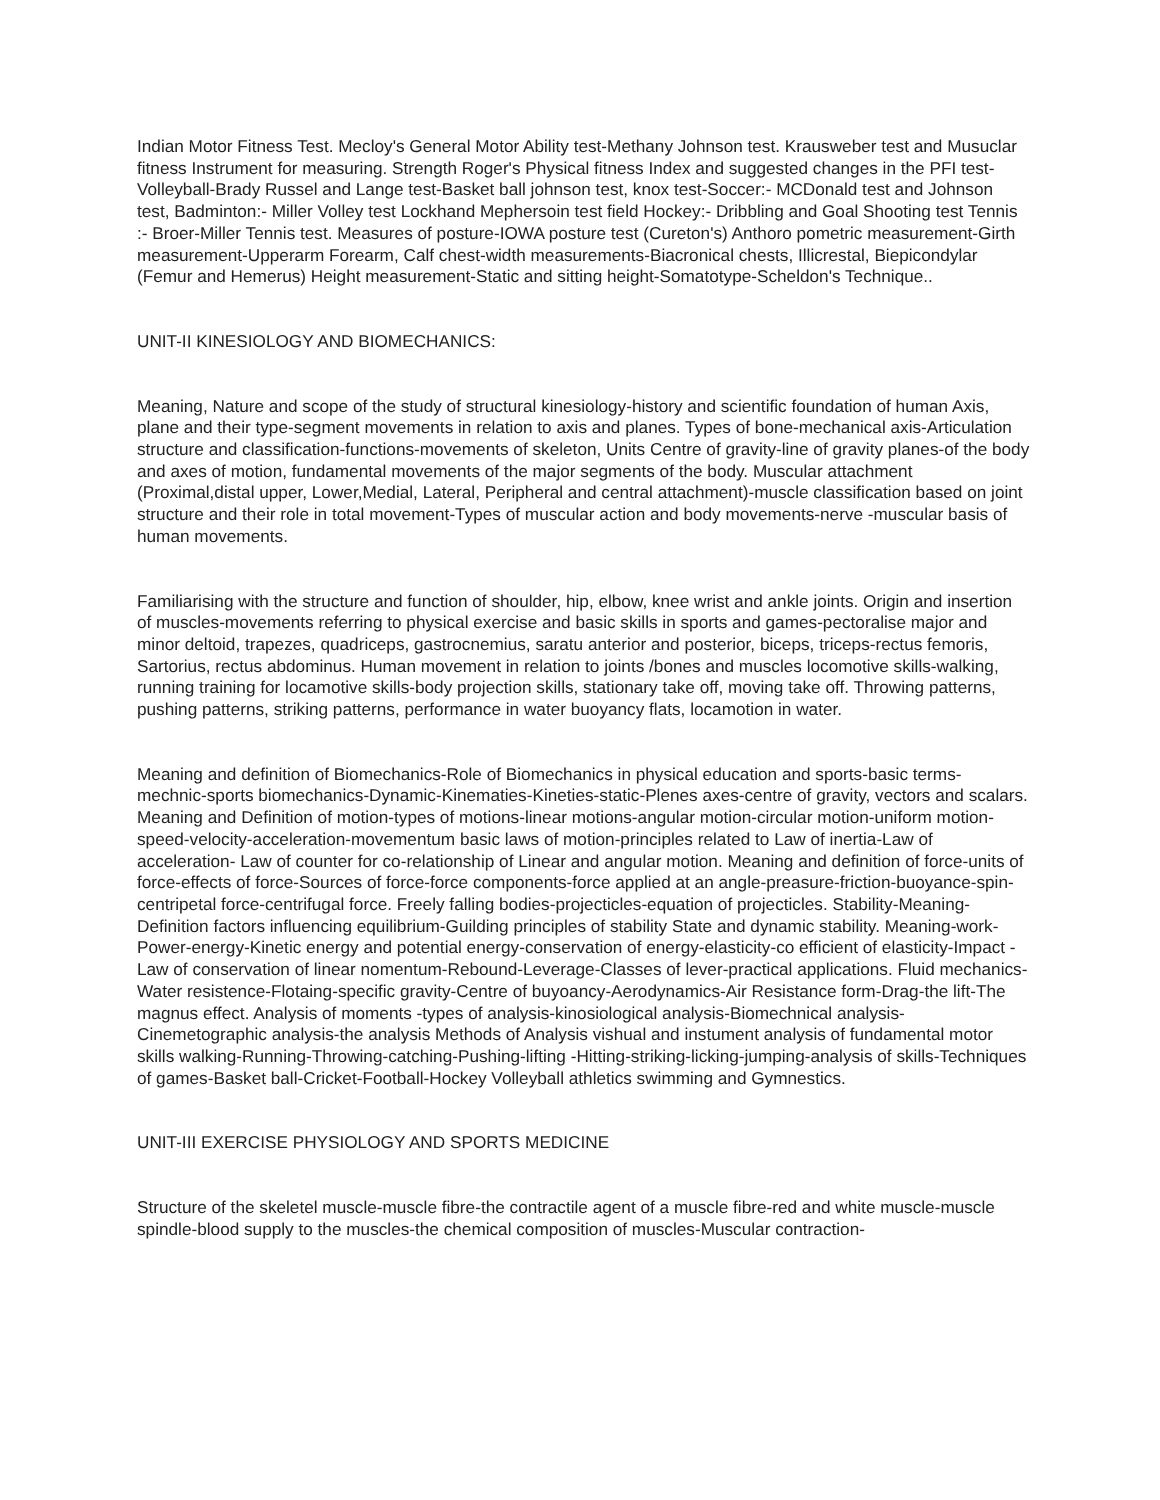Indian Motor Fitness Test. Mecloy's General Motor Ability test-Methany Johnson test. Krausweber test and Musuclar fitness Instrument for measuring. Strength Roger's Physical fitness Index and suggested changes in the PFI test-Volleyball-Brady Russel and Lange test-Basket ball johnson test, knox test-Soccer:- MCDonald test and Johnson test, Badminton:- Miller Volley test Lockhand Mephersoin test field Hockey:- Dribbling and Goal Shooting test Tennis :- Broer-Miller Tennis test. Measures of posture-IOWA posture test (Cureton's) Anthoro pometric measurement-Girth measurement-Upperarm Forearm, Calf chest-width measurements-Biacronical chests, Illicrestal, Biepicondylar (Femur and Hemerus) Height measurement-Static and sitting height-Somatotype-Scheldon's Technique..
UNIT-II KINESIOLOGY AND BIOMECHANICS:
Meaning, Nature and scope of the study of structural kinesiology-history and scientific foundation of human Axis, plane and their type-segment movements in relation to axis and planes. Types of bone-mechanical axis-Articulation structure and classification-functions-movements of skeleton, Units Centre of gravity-line of gravity planes-of the body and axes of motion, fundamental movements of the major segments of the body. Muscular attachment (Proximal,distal upper, Lower,Medial, Lateral, Peripheral and central attachment)-muscle classification based on joint structure and their role in total movement-Types of muscular action and body movements-nerve -muscular basis of human movements.
Familiarising with the structure and function of shoulder, hip, elbow, knee wrist and ankle joints. Origin and insertion of muscles-movements referring to physical exercise and basic skills in sports and games-pectoralise major and minor deltoid, trapezes, quadriceps, gastrocnemius, saratu anterior and posterior, biceps, triceps-rectus femoris, Sartorius, rectus abdominus. Human movement in relation to joints /bones and muscles locomotive skills-walking, running training for locamotive skills-body projection skills, stationary take off, moving take off. Throwing patterns, pushing patterns, striking patterns, performance in water buoyancy flats, locamotion in water.
Meaning and definition of Biomechanics-Role of Biomechanics in physical education and sports-basic terms-mechnic-sports biomechanics-Dynamic-Kinematies-Kineties-static-Plenes axes-centre of gravity, vectors and scalars. Meaning and Definition of motion-types of motions-linear motions-angular motion-circular motion-uniform motion-speed-velocity-acceleration-movementum basic laws of motion-principles related to Law of inertia-Law of acceleration- Law of counter for co-relationship of Linear and angular motion. Meaning and definition of force-units of force-effects of force-Sources of force-force components-force applied at an angle-preasure-friction-buoyance-spin-centripetal force-centrifugal force. Freely falling bodies-projecticles-equation of projecticles. Stability-Meaning-Definition factors influencing equilibrium-Guilding principles of stability State and dynamic stability. Meaning-work-Power-energy-Kinetic energy and potential energy-conservation of energy-elasticity-co efficient of elasticity-Impact -Law of conservation of linear nomentum-Rebound-Leverage-Classes of lever-practical applications. Fluid mechanics-Water resistence-Flotaing-specific gravity-Centre of buyoancy-Aerodynamics-Air Resistance form-Drag-the lift-The magnus effect. Analysis of moments -types of analysis-kinosiological analysis-Biomechnical analysis-Cinemetographic analysis-the analysis Methods of Analysis vishual and instument analysis of fundamental motor skills walking-Running-Throwing-catching-Pushing-lifting -Hitting-striking-licking-jumping-analysis of skills-Techniques of games-Basket ball-Cricket-Football-Hockey Volleyball athletics swimming and Gymnestics.
UNIT-III EXERCISE PHYSIOLOGY AND SPORTS MEDICINE
Structure of the skeletel muscle-muscle fibre-the contractile agent of a muscle fibre-red and white muscle-muscle spindle-blood supply to the muscles-the chemical composition of muscles-Muscular contraction-